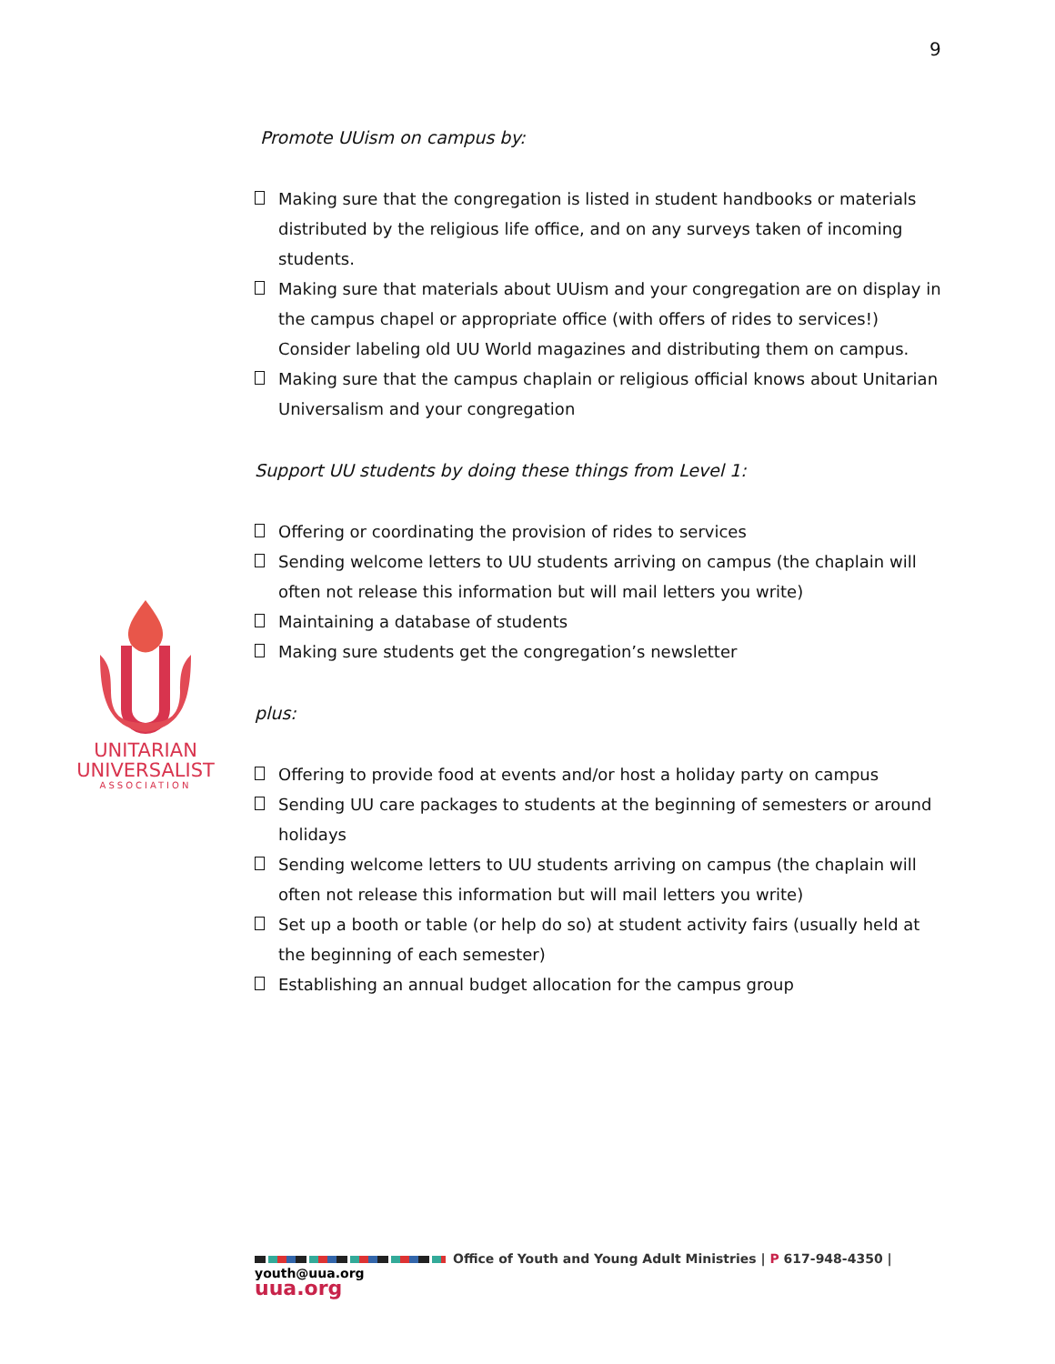9
UNITARIAN
UNIVERSALIST
ASSOCIATION
Promote UUism on campus by:
Making sure that the congregation is listed in student handbooks or materials distributed by the religious life office, and on any surveys taken of incoming students.
Making sure that materials about UUism and your congregation are on display in the campus chapel or appropriate office (with offers of rides to services!) Consider labeling old UU World magazines and distributing them on campus.
Making sure that the campus chaplain or religious official knows about Unitarian Universalism and your congregation
Support UU students by doing these things from Level 1:
Offering or coordinating the provision of rides to services
Sending welcome letters to UU students arriving on campus (the chaplain will often not release this information but will mail letters you write)
Maintaining a database of students
Making sure students get the congregation’s newsletter
plus:
Offering to provide food at events and/or host a holiday party on campus
Sending UU care packages to students at the beginning of semesters or around holidays
Sending welcome letters to UU students arriving on campus (the chaplain will often not release this information but will mail letters you write)
Set up a booth or table (or help do so) at student activity fairs (usually held at the beginning of each semester)
Establishing an annual budget allocation for the campus group
Office of Youth and Young Adult Ministries | P 617-948-4350 | youth@uua.org
uua.org